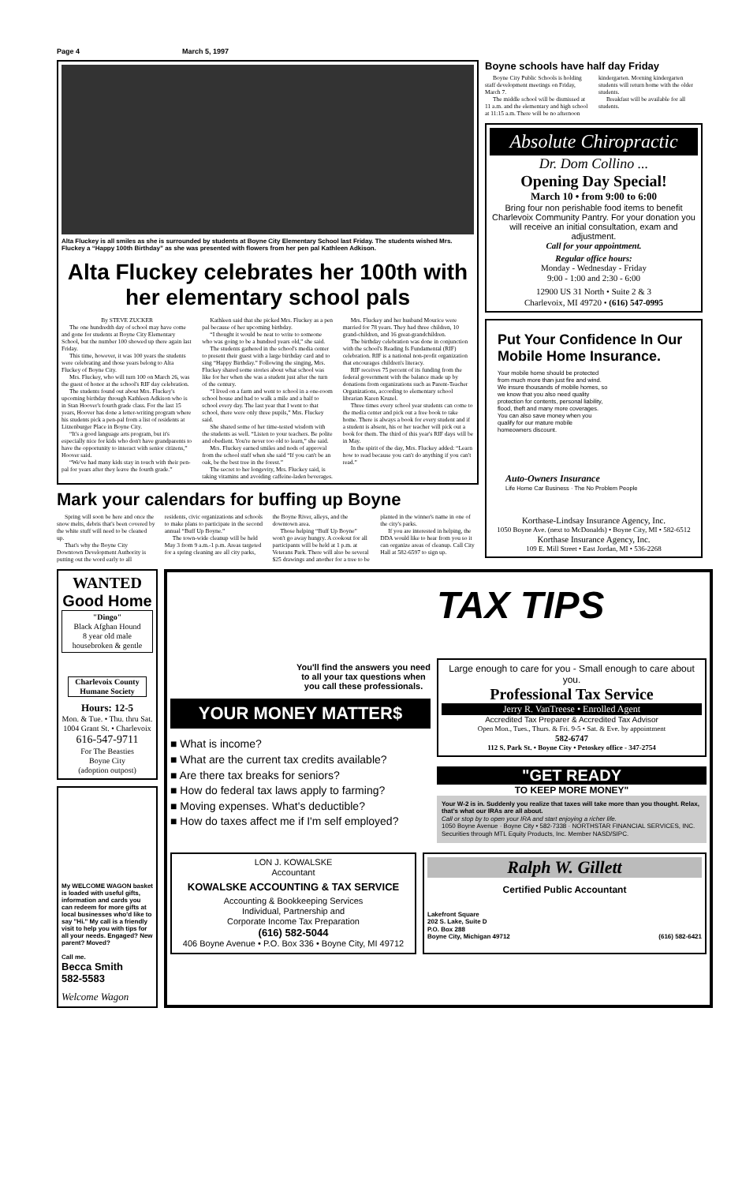Page 4 March 5, 1997
Alta Fluckey is all smiles as she is surrounded by students at Boyne City Elementary School last Friday. The students wished Mrs. Fluckey a “Happy 100th Birthday” as she was presented with flowers from her pen pal Kathleen Adkison.
Alta Fluckey celebrates her 100th with her elementary school pals
By STEVE ZUCKER
The one hundredth day of school may have come and gone for students at Boyne City Elementary School, but the number 100 showed up there again last Friday.
This time, however, it was 100 years the students were celebrating and those years belong to Alta Fluckey of Boyne City.
Mrs. Fluckey, who will turn 100 on March 26, was the guest of honor at the school's RIF day celebration.
The students found out about Mrs. Fluckey's upcoming birthday through Kathleen Adkison who is in Stan Hoover's fourth grade class. For the last 15 years, Hoover has done a letter-writing program where his students pick a pen-pal from a list of residents at Litzenburger Place in Boyne City.
“It's a good language arts program, but it's especially nice for kids who don't have grandparents to have the opportunity to interact with senior citizens,” Hoover said.
“We've had many kids stay in touch with their pen-pal for years after they leave the fourth grade.”
Kathleen said that she picked Mrs. Fluckey as a pen pal because of her upcoming birthday.
“I thought it would be neat to write to someone who was going to be a hundred years old,” she said.
The students gathered in the school's media center to present their guest with a large birthday card and to sing “Happy Birthday.” Following the singing, Mrs. Fluckey shared some stories about what school was like for her when she was a student just after the turn of the century.
“I lived on a farm and went to school in a one-room school house and had to walk a mile and a half to school every day. The last year that I went to that school, there were only three pupils,” Mrs. Fluckey said.
She shared some of her time-tested wisdom with the students as well. “Listen to your teachers. Be polite and obedient. You're never too old to learn,” she said.
Mrs. Fluckey earned smiles and nods of approval from the school staff when she said “If you can't be an oak, be the best tree in the forest.”
The secret to her longevity, Mrs. Fluckey said, is taking vitamins and avoiding caffeine-laden beverages.
Mrs. Fluckey and her husband Mourice were married for 78 years. They had three children, 10 grand-children, and 16 great-grandchildren.
The birthday celebration was done in conjunction with the school's Reading Is Fundamental (RIF) celebration. RIF is a national non-profit organization that encourages children's literacy.
RIF receives 75 percent of its funding from the federal government with the balance made up by donations from organizations such as Parent-Teacher Organizations, according to elementary school librarian Karen Kruzel.
Three times every school year students can come to the media center and pick out a free book to take home. There is always a book for every student and if a student is absent, his or her teacher will pick out a book for them. The third of this year's RIF days will be in May.
In the spirit of the day, Mrs. Fluckey added: “Learn how to read because you can't do anything if you can't read.”
Mark your calendars for buffing up Boyne
Spring will soon be here and once the snow melts, debris that's been covered by the white stuff will need to be cleaned up.
That's why the Boyne City Downtown Development Authority is putting out the word early to all residents, civic organizations and schools to make plans to participate in the second annual “Buff Up Boyne.”
The town-wide cleanup will be held May 3 from 9 a.m.-1 p.m. Areas targeted for a spring cleaning are all city parks, the Boyne River, alleys, and the downtown area.
Those helping “Buff Up Boyne” won't go away hungry. A cookout for all participants will be held at 1 p.m. at Veterans Park. There will also be several $25 drawings and another for a tree to be planted in the winner's name in one of the city's parks.
If you are interested in helping, the DDA would like to hear from you so it can organize areas of cleanup. Call City Hall at 582-6597 to sign up.
Boyne schools have half day Friday
Boyne City Public Schools is holding staff development meetings on Friday, March 7.
The middle school will be dismissed at 11 a.m. and the elementary and high school at 11:15 a.m. There will be no afternoon kindergarten. Morning kindergarten students will return home with the older students.
Breakfast will be available for all students.
Absolute Chiropractic
Dr. Dom Collino ...
Opening Day Special!
March 10 • from 9:00 to 6:00
Bring four non perishable food items to benefit Charlevoix Community Pantry. For your donation you will receive an initial consultation, exam and adjustment.
Call for your appointment.
Regular office hours:
Monday - Wednesday - Friday
9:00 - 1:00 and 2:30 - 6:00
12900 US 31 North • Suite 2 & 3
Charlevoix, MI 49720 • (616) 547-0995
Put Your Confidence In Our Mobile Home Insurance.
Your mobile home should be protected from much more than just fire and wind. We insure thousands of mobile homes, so we know that you also need quality protection for contents, personal liability, flood, theft and many more coverages. You can also save money when you qualify for our mature mobile homeowners discount.
Auto-Owners Insurance
Life Home Car Business · The No Problem People
Korthase-Lindsay Insurance Agency, Inc.
1050 Boyne Ave. (next to McDonalds) • Boyne City, MI • 582-6512
Korthase Insurance Agency, Inc.
109 E. Mill Street • East Jordan, MI • 536-2268
WANTED
Good Home
"Dingo"
Black Afghan Hound
8 year old male
housebroken & gentle
Charlevoix County Humane Society
Hours: 12-5
Mon. & Tue. • Thu. thru Sat.
1004 Grant St. • Charlevoix
616-547-9711
For The Beasties
Boyne City
(adoption outpost)
My WELCOME WAGON basket is loaded with useful gifts, information and cards you can redeem for more gifts at local businesses who'd like to say "Hi." My call is a friendly visit to help you with tips for all your needs. Engaged? New parent? Moved?
Call me.
Becca Smith
582-5583
Welcome Wagon
You'll find the answers you need to all your tax questions when you call these professionals.
YOUR MONEY MATTER$
■ What is income?
■ What are the current tax credits available?
■ Are there tax breaks for seniors?
■ How do federal tax laws apply to farming?
■ Moving expenses. What's deductible?
■ How do taxes affect me if I'm self employed?
TAX TIPS
Large enough to care for you - Small enough to care about you.
Professional Tax Service
Jerry R. VanTreese • Enrolled Agent
Accredited Tax Preparer & Accredited Tax Advisor
Open Mon., Tues., Thurs. & Fri. 9-5 • Sat. & Eve. by appointment
582-6747
112 S. Park St. • Boyne City • Petoskey office - 347-2754
"GET READY
TO KEEP MORE MONEY"
Your W-2 is in. Suddenly you realize that taxes will take more than you thought. Relax, that's what our IRAs are all about.
Call or stop by to open your IRA and start enjoying a richer life.
1050 Boyne Avenue · Boyne City • 582-7338 · NORTHSTAR FINANCIAL SERVICES, INC.
Securities through MTL Equity Products, Inc. Member NASD/SIPC.
LON J. KOWALSKE
Accountant
KOWALSKE ACCOUNTING & TAX SERVICE
Accounting & Bookkeeping Services
Individual, Partnership and
Corporate Income Tax Preparation
(616) 582-5044
406 Boyne Avenue • P.O. Box 336 • Boyne City, MI 49712
Ralph W. Gillett
Certified Public Accountant
Lakefront Square
202 S. Lake, Suite D
P.O. Box 288
Boyne City, Michigan 49712 (616) 582-6421